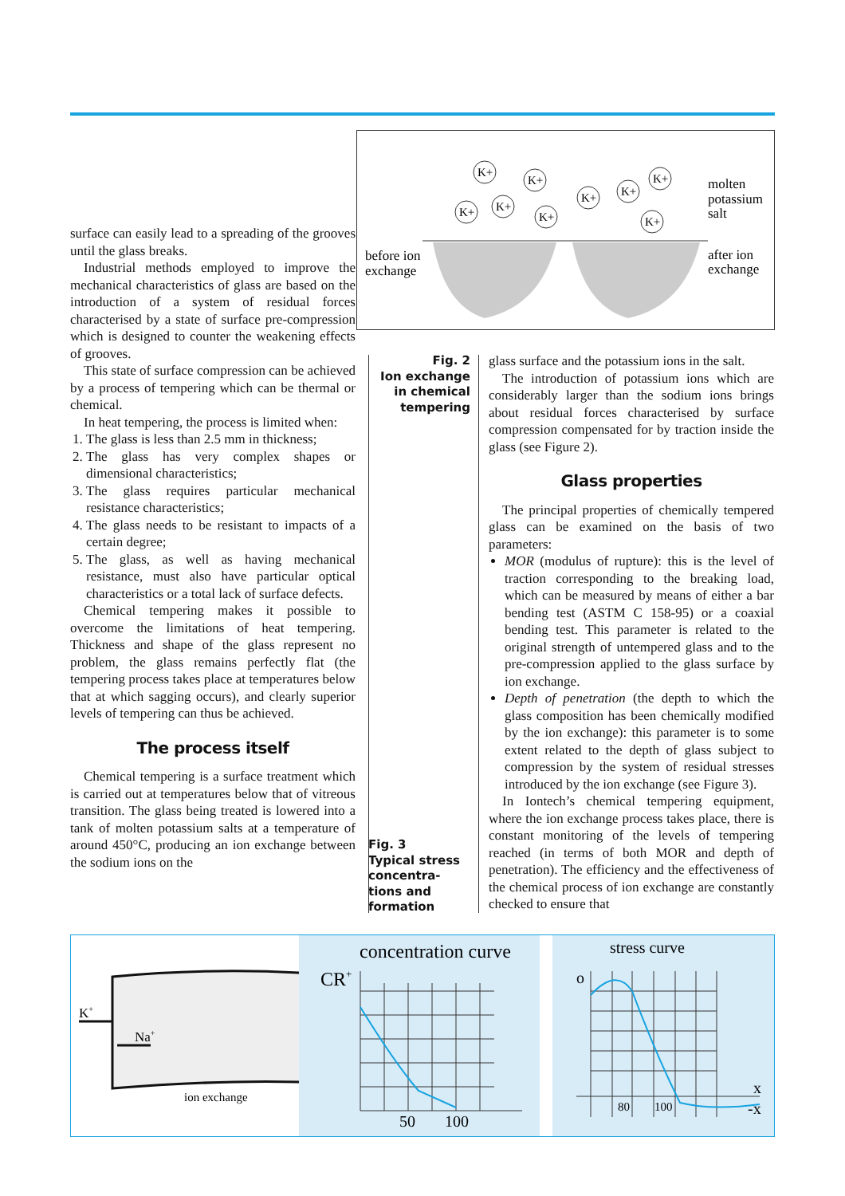before ion
exchange
molten
potassium
salt
after ion
exchange
K+
K+
K+
K+
K+
K+
K+
K+
K+
Fig. 2
Ion exchange in chemical tempering
Fig. 3
Typical stress concentra-
tions and formation
surface can easily lead to a spreading of the grooves until the glass breaks.
Industrial methods employed to improve the mechanical characteristics of glass are based on the introduction of a system of residual forces characterised by a state of surface pre-compression which is designed to counter the weakening effects of grooves.
This state of surface compression can be achieved by a process of tempering which can be thermal or chemical.
In heat tempering, the process is limited when:
1. The glass is less than 2.5 mm in thickness;
2. The glass has very complex shapes or dimensional characteristics;
3. The glass requires particular mechanical resistance characteristics;
4. The glass needs to be resistant to impacts of a certain degree;
5. The glass, as well as having mechanical resistance, must also have particular optical characteristics or a total lack of surface defects.
Chemical tempering makes it possible to overcome the limitations of heat tempering. Thickness and shape of the glass represent no problem, the glass remains perfectly flat (the tempering process takes place at temperatures below that at which sagging occurs), and clearly superior levels of tempering can thus be achieved.
The process itself
Chemical tempering is a surface treatment which is carried out at temperatures below that of vitreous transition. The glass being treated is lowered into a tank of molten potassium salts at a temperature of around 450°C, producing an ion exchange between the sodium ions on the
glass surface and the potassium ions in the salt.
The introduction of potassium ions which are considerably larger than the sodium ions brings about residual forces characterised by surface compression compensated for by traction inside the glass (see Figure 2).
Glass properties
The principal properties of chemically tempered glass can be examined on the basis of two parameters:
MOR (modulus of rupture): this is the level of traction corresponding to the breaking load, which can be measured by means of either a bar bending test (ASTM C 158-95) or a coaxial bending test. This parameter is related to the original strength of untempered glass and to the pre-compression applied to the glass surface by ion exchange.
Depth of penetration (the depth to which the glass composition has been chemically modified by the ion exchange): this parameter is to some extent related to the depth of glass subject to compression by the system of residual stresses introduced by the ion exchange (see Figure 3).
In Iontech’s chemical tempering equipment, where the ion exchange process takes place, there is constant monitoring of the levels of tempering reached (in terms of both MOR and depth of penetration). The efficiency and the effectiveness of the chemical process of ion exchange are constantly checked to ensure that
K+
Na+
ion exchange
concentration curve
CR+
50
100
stress curve
o
80
100
x
-x